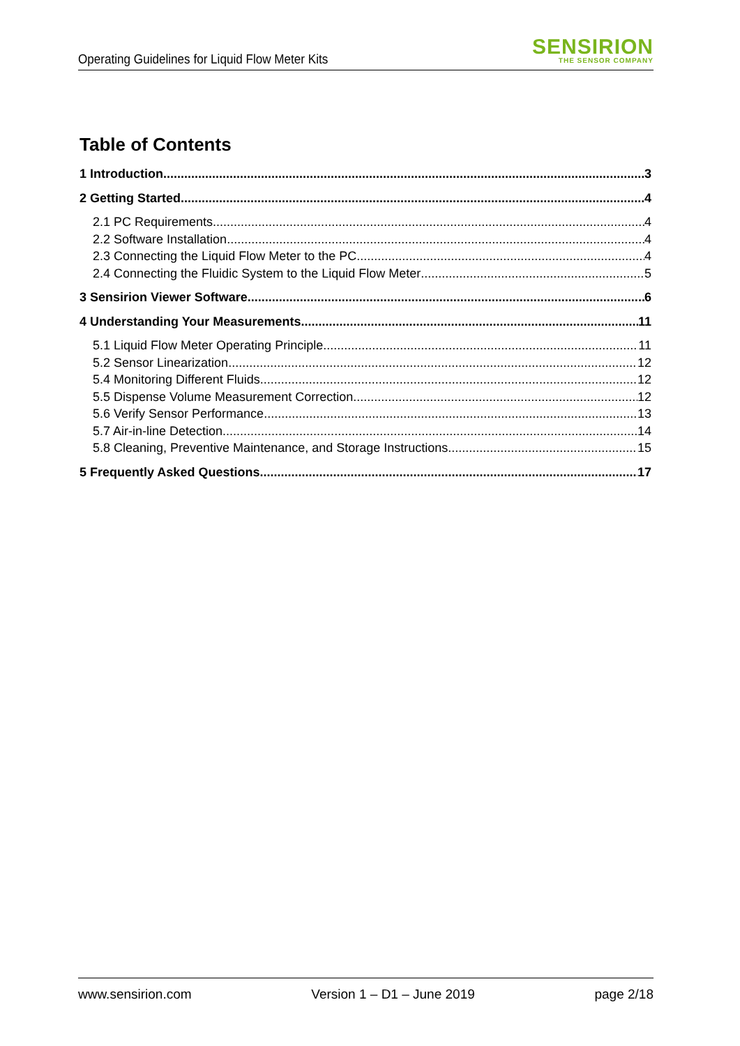Operating Guidelines for Liquid Flow Meter Kits
SENSIRION
THE SENSOR COMPANY
Table of Contents
1 Introduction 3
2 Getting Started 4
2.1 PC Requirements 4
2.2 Software Installation 4
2.3 Connecting the Liquid Flow Meter to the PC 4
2.4 Connecting the Fluidic System to the Liquid Flow Meter 5
3 Sensirion Viewer Software 6
4 Understanding Your Measurements 11
5.1 Liquid Flow Meter Operating Principle 11
5.2 Sensor Linearization 12
5.4 Monitoring Different Fluids 12
5.5 Dispense Volume Measurement Correction 12
5.6 Verify Sensor Performance 13
5.7 Air-in-line Detection 14
5.8 Cleaning, Preventive Maintenance, and Storage Instructions 15
5 Frequently Asked Questions 17
www.sensirion.com Version 1 – D1 – June 2019 page 2/18